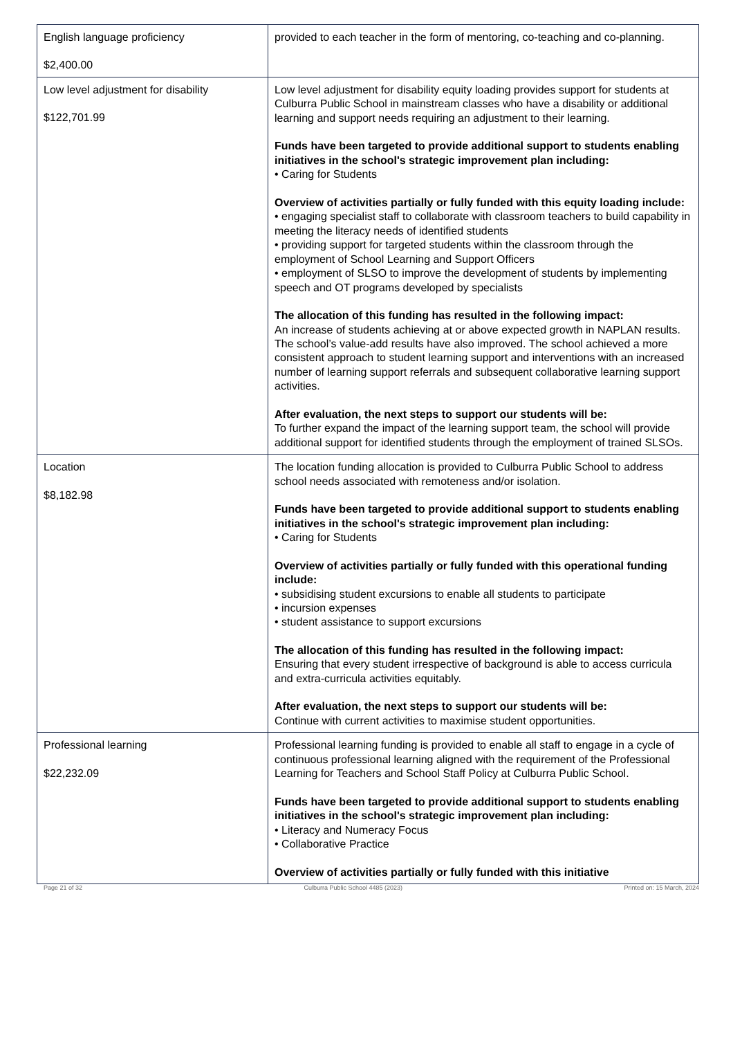| English language proficiency $2,400.00 | provided to each teacher in the form of mentoring, co-teaching and co-planning. |
| Low level adjustment for disability $122,701.99 | Low level adjustment for disability equity loading provides support for students at Culburra Public School in mainstream classes who have a disability or additional learning and support needs requiring an adjustment to their learning. Funds have been targeted to provide additional support to students enabling initiatives in the school's strategic improvement plan including: • Caring for Students Overview of activities partially or fully funded with this equity loading include: • engaging specialist staff to collaborate with classroom teachers to build capability in meeting the literacy needs of identified students • providing support for targeted students within the classroom through the employment of School Learning and Support Officers • employment of SLSO to improve the development of students by implementing speech and OT programs developed by specialists The allocation of this funding has resulted in the following impact: An increase of students achieving at or above expected growth in NAPLAN results. The school’s value-add results have also improved. The school achieved a more consistent approach to student learning support and interventions with an increased number of learning support referrals and subsequent collaborative learning support activities. After evaluation, the next steps to support our students will be: To further expand the impact of the learning support team, the school will provide additional support for identified students through the employment of trained SLSOs. |
| Location $8,182.98 | The location funding allocation is provided to Culburra Public School to address school needs associated with remoteness and/or isolation. Funds have been targeted to provide additional support to students enabling initiatives in the school's strategic improvement plan including: • Caring for Students Overview of activities partially or fully funded with this operational funding include: • subsidising student excursions to enable all students to participate • incursion expenses • student assistance to support excursions The allocation of this funding has resulted in the following impact: Ensuring that every student irrespective of background is able to access curricula and extra-curricula activities equitably. After evaluation, the next steps to support our students will be: Continue with current activities to maximise student opportunities. |
| Professional learning $22,232.09 | Professional learning funding is provided to enable all staff to engage in a cycle of continuous professional learning aligned with the requirement of the Professional Learning for Teachers and School Staff Policy at Culburra Public School. Funds have been targeted to provide additional support to students enabling initiatives in the school's strategic improvement plan including: • Literacy and Numeracy Focus • Collaborative Practice Overview of activities partially or fully funded with this initiative |
Page 21 of 32 Culburra Public School 4485 (2023) Printed on: 15 March, 2024